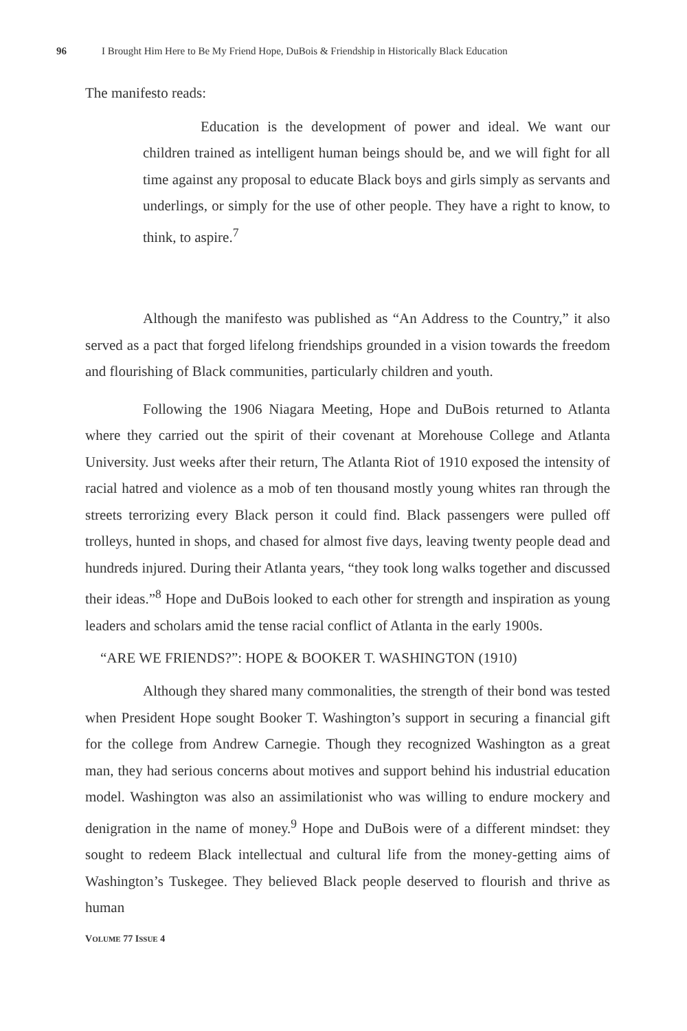96 I Brought Him Here to Be My Friend Hope, DuBois & Friendship in Historically Black Education
The manifesto reads:
Education is the development of power and ideal. We want our children trained as intelligent human beings should be, and we will fight for all time against any proposal to educate Black boys and girls simply as servants and underlings, or simply for the use of other people. They have a right to know, to think, to aspire.<sup>7</sup>
Although the manifesto was published as “An Address to the Country,” it also served as a pact that forged lifelong friendships grounded in a vision towards the freedom and flourishing of Black communities, particularly children and youth.
Following the 1906 Niagara Meeting, Hope and DuBois returned to Atlanta where they carried out the spirit of their covenant at Morehouse College and Atlanta University. Just weeks after their return, The Atlanta Riot of 1910 exposed the intensity of racial hatred and violence as a mob of ten thousand mostly young whites ran through the streets terrorizing every Black person it could find. Black passengers were pulled off trolleys, hunted in shops, and chased for almost five days, leaving twenty people dead and hundreds injured. During their Atlanta years, “they took long walks together and discussed their ideas.”<sup>8</sup> Hope and DuBois looked to each other for strength and inspiration as young leaders and scholars amid the tense racial conflict of Atlanta in the early 1900s.
“ARE WE FRIENDS?”: HOPE & BOOKER T. WASHINGTON (1910)
Although they shared many commonalities, the strength of their bond was tested when President Hope sought Booker T. Washington’s support in securing a financial gift for the college from Andrew Carnegie. Though they recognized Washington as a great man, they had serious concerns about motives and support behind his industrial education model. Washington was also an assimilationist who was willing to endure mockery and denigration in the name of money.<sup>9</sup> Hope and DuBois were of a different mindset: they sought to redeem Black intellectual and cultural life from the money-getting aims of Washington’s Tuskegee. They believed Black people deserved to flourish and thrive as human
VOLUME 77 ISSUE 4